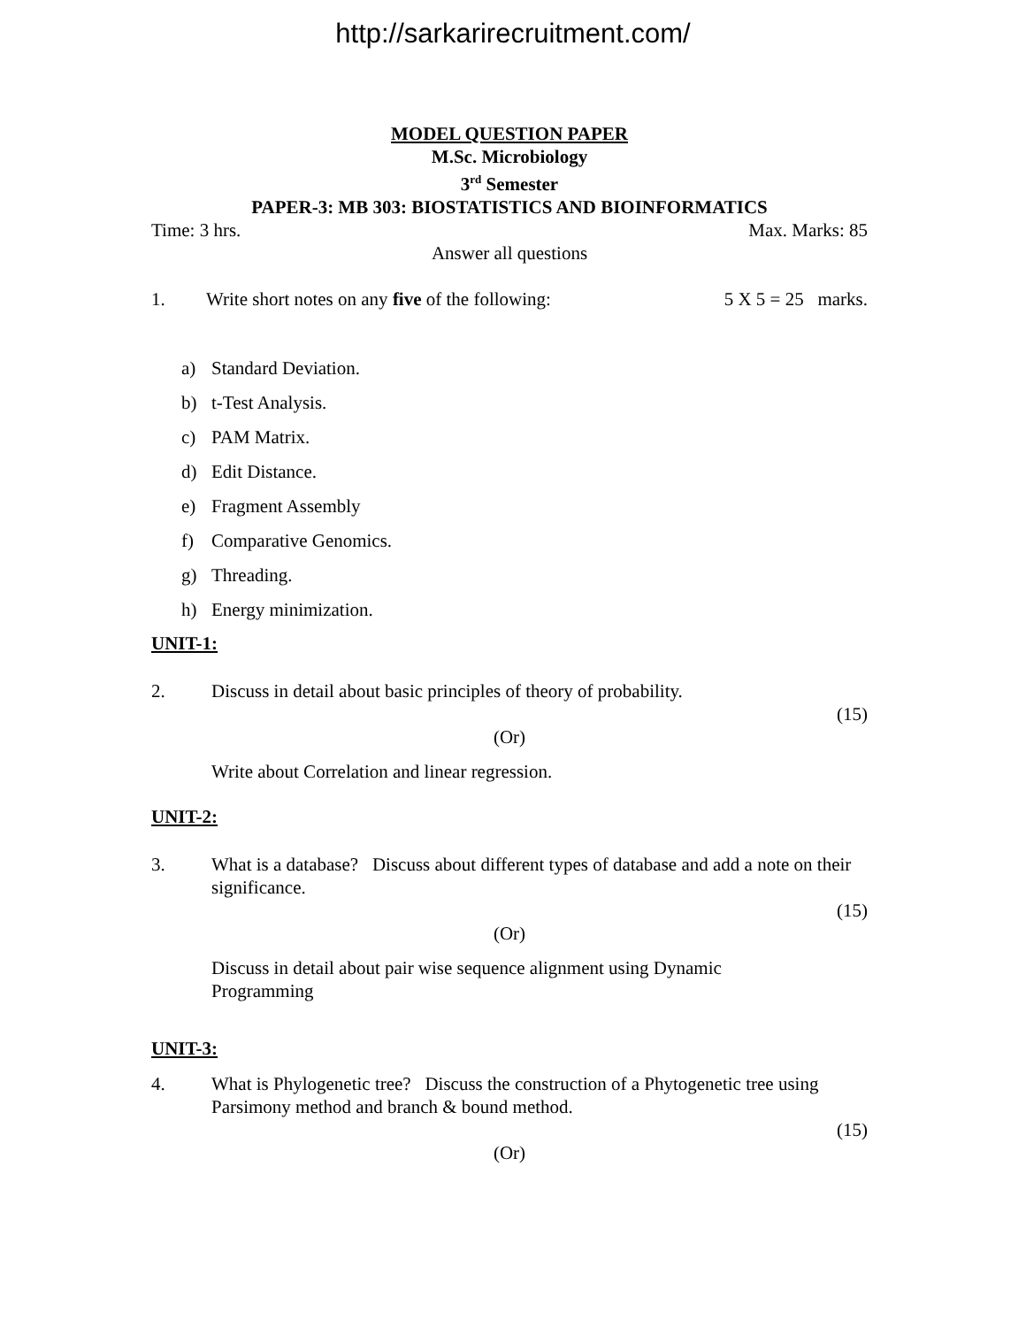http://sarkarirecruitment.com/
MODEL QUESTION PAPER
M.Sc. Microbiology
3<sup>rd</sup> Semester
PAPER-3: MB 303: BIOSTATISTICS AND BIOINFORMATICS
Time: 3 hrs. Max. Marks: 85
Answer all questions
1. Write short notes on any five of the following: 5 X 5 = 25 marks.
a) Standard Deviation.
b) t-Test Analysis.
c) PAM Matrix.
d) Edit Distance.
e) Fragment Assembly
f) Comparative Genomics.
g) Threading.
h) Energy minimization.
UNIT-1:
2. Discuss in detail about basic principles of theory of probability.
(15)
(Or)
Write about Correlation and linear regression.
UNIT-2:
3. What is a database? Discuss about different types of database and add a note on their significance.
(15)
(Or)
Discuss in detail about pair wise sequence alignment using Dynamic
Programming
UNIT-3:
4. What is Phylogenetic tree? Discuss the construction of a Phytogenetic tree using Parsimony method and branch & bound method.
(15)
(Or)